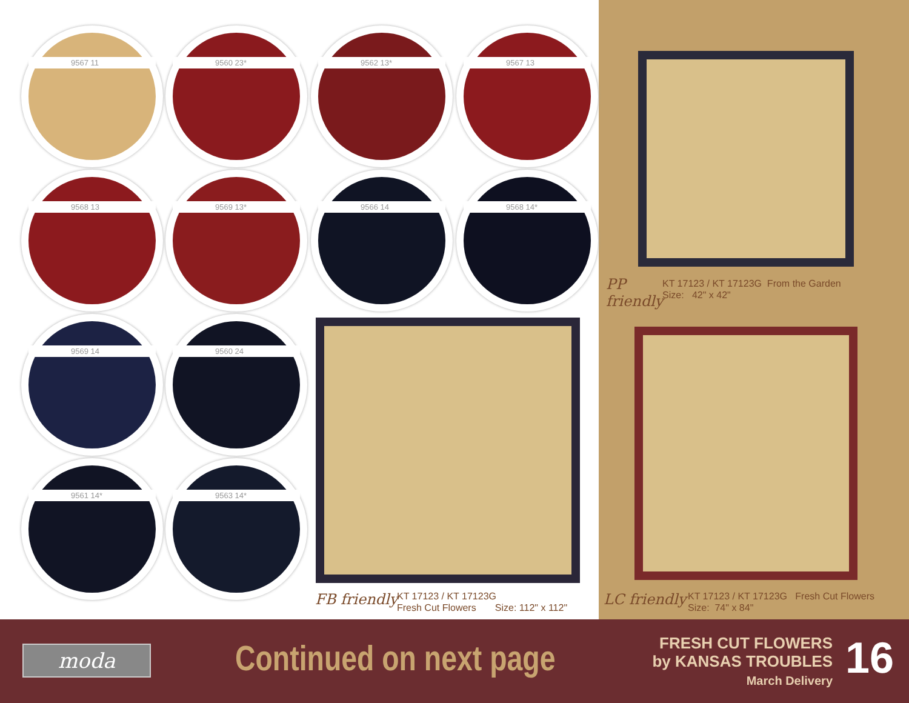9567 11 9560 23* 9562 13* 9567 13
9568 13 9569 13* 9566 14 9568 14*
9569 14 9560 24
9561 14* 9563 14*
FB friendly
KT 17123 / KT 17123G
Fresh Cut Flowers Size: 112" x 112"
PP
friendly
KT 17123 / KT 17123G From the Garden
Size: 42" x 42"
LC friendly
KT 17123 / KT 17123G Fresh Cut Flowers
Size: 74" x 84"
moda Continued on next page
FRESH CUT FLOWERS
by KANSAS TROUBLES
March Delivery
16